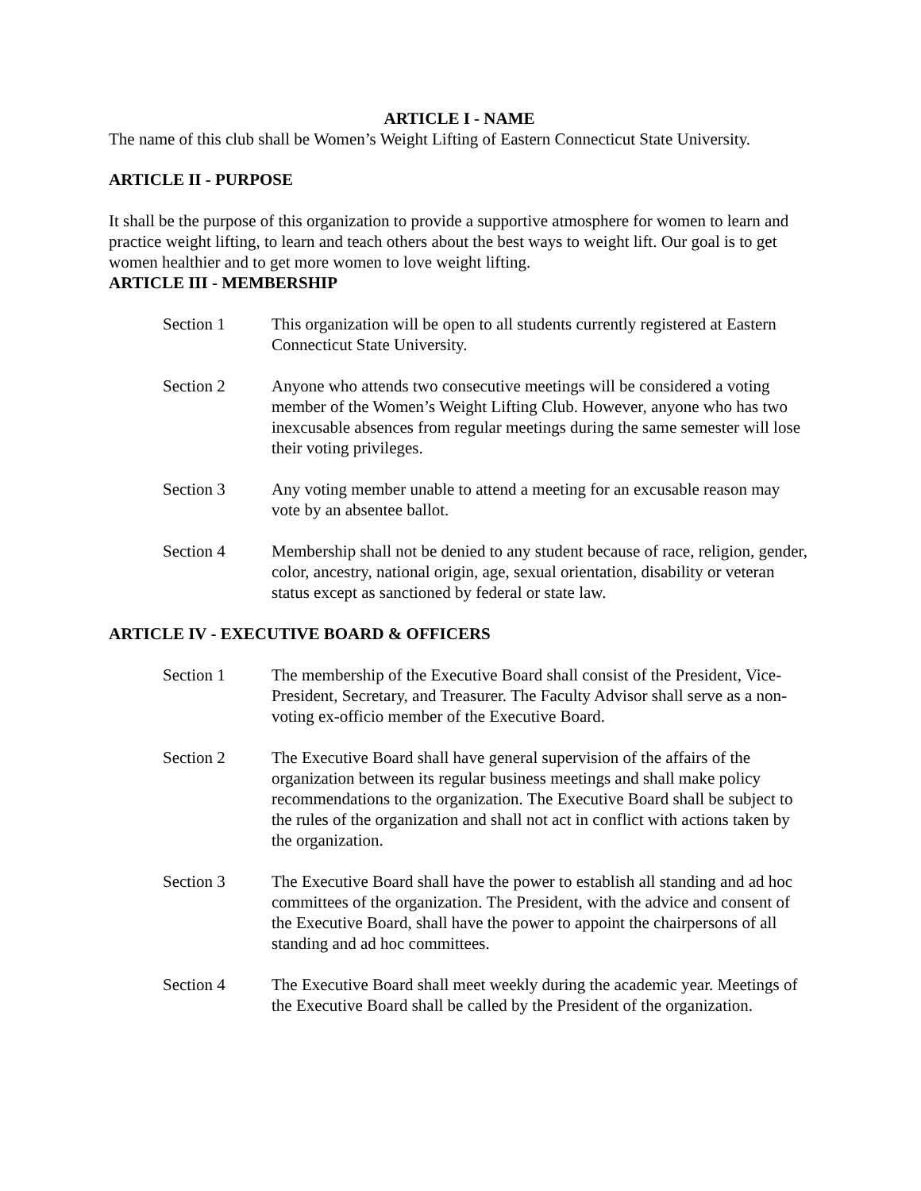ARTICLE I - NAME
The name of this club shall be Women’s Weight Lifting of Eastern Connecticut State University.
ARTICLE II - PURPOSE
It shall be the purpose of this organization to provide a supportive atmosphere for women to learn and practice weight lifting, to learn and teach others about the best ways to weight lift. Our goal is to get women healthier and to get more women to love weight lifting.
ARTICLE III - MEMBERSHIP
Section 1 This organization will be open to all students currently registered at Eastern Connecticut State University.
Section 2 Anyone who attends two consecutive meetings will be considered a voting member of the Women’s Weight Lifting Club. However, anyone who has two inexcusable absences from regular meetings during the same semester will lose their voting privileges.
Section 3 Any voting member unable to attend a meeting for an excusable reason may vote by an absentee ballot.
Section 4 Membership shall not be denied to any student because of race, religion, gender, color, ancestry, national origin, age, sexual orientation, disability or veteran status except as sanctioned by federal or state law.
ARTICLE IV - EXECUTIVE BOARD & OFFICERS
Section 1 The membership of the Executive Board shall consist of the President, Vice-President, Secretary, and Treasurer. The Faculty Advisor shall serve as a non-voting ex-officio member of the Executive Board.
Section 2 The Executive Board shall have general supervision of the affairs of the organization between its regular business meetings and shall make policy recommendations to the organization. The Executive Board shall be subject to the rules of the organization and shall not act in conflict with actions taken by the organization.
Section 3 The Executive Board shall have the power to establish all standing and ad hoc committees of the organization. The President, with the advice and consent of the Executive Board, shall have the power to appoint the chairpersons of all standing and ad hoc committees.
Section 4 The Executive Board shall meet weekly during the academic year. Meetings of the Executive Board shall be called by the President of the organization.